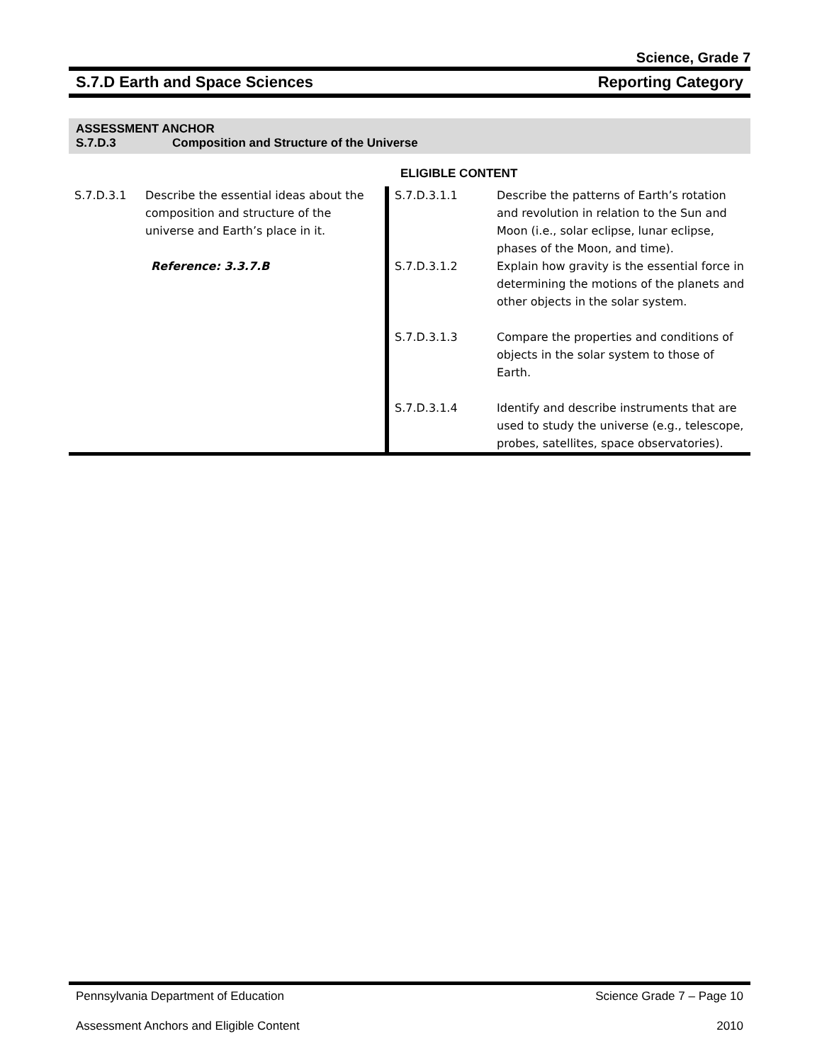Science, Grade 7
S.7.D Earth and Space Sciences Reporting Category
ASSESSMENT ANCHOR
S.7.D.3 Composition and Structure of the Universe
| | | | ELIGIBLE CONTENT | |
| S.7.D.3.1 | Describe the essential ideas about the composition and structure of the universe and Earth’s place in it. Reference: 3.3.7.B | | S.7.D.3.1.1 | Describe the patterns of Earth’s rotation and revolution in relation to the Sun and Moon (i.e., solar eclipse, lunar eclipse, phases of the Moon, and time). |
| | | | S.7.D.3.1.2 | Explain how gravity is the essential force in determining the motions of the planets and other objects in the solar system. |
| | | | S.7.D.3.1.3 | Compare the properties and conditions of objects in the solar system to those of Earth. |
| | | | S.7.D.3.1.4 | Identify and describe instruments that are used to study the universe (e.g., telescope, probes, satellites, space observatories). |
Pennsylvania Department of Education Science Grade 7 – Page 10
Assessment Anchors and Eligible Content 2010